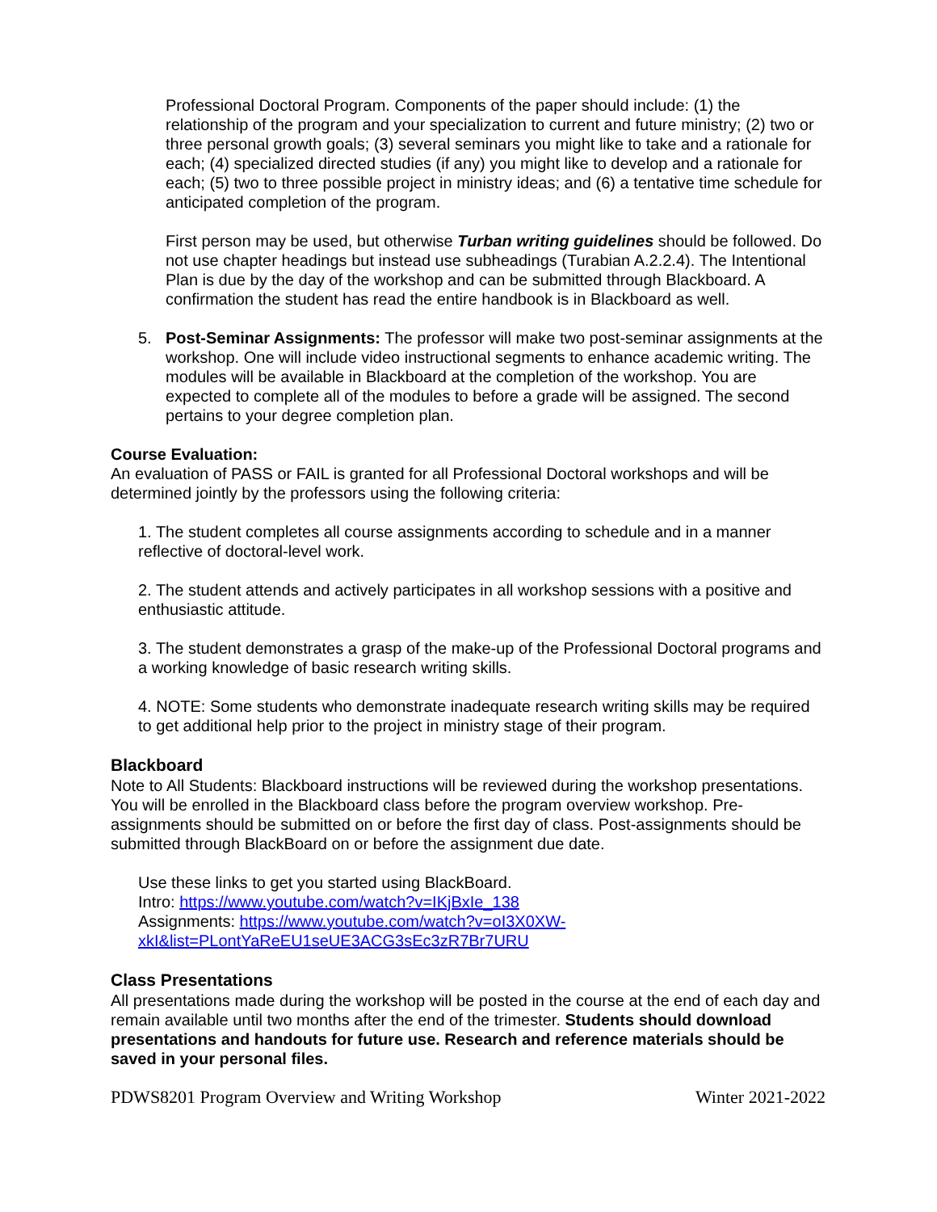Professional Doctoral Program. Components of the paper should include: (1) the relationship of the program and your specialization to current and future ministry; (2) two or three personal growth goals; (3) several seminars you might like to take and a rationale for each; (4) specialized directed studies (if any) you might like to develop and a rationale for each; (5) two to three possible project in ministry ideas; and (6) a tentative time schedule for anticipated completion of the program.
First person may be used, but otherwise Turban writing guidelines should be followed. Do not use chapter headings but instead use subheadings (Turabian A.2.2.4). The Intentional Plan is due by the day of the workshop and can be submitted through Blackboard. A confirmation the student has read the entire handbook is in Blackboard as well.
5. Post-Seminar Assignments: The professor will make two post-seminar assignments at the workshop. One will include video instructional segments to enhance academic writing. The modules will be available in Blackboard at the completion of the workshop. You are expected to complete all of the modules to before a grade will be assigned. The second pertains to your degree completion plan.
Course Evaluation:
An evaluation of PASS or FAIL is granted for all Professional Doctoral workshops and will be determined jointly by the professors using the following criteria:
1. The student completes all course assignments according to schedule and in a manner reflective of doctoral-level work.
2. The student attends and actively participates in all workshop sessions with a positive and enthusiastic attitude.
3. The student demonstrates a grasp of the make-up of the Professional Doctoral programs and a working knowledge of basic research writing skills.
4. NOTE: Some students who demonstrate inadequate research writing skills may be required to get additional help prior to the project in ministry stage of their program.
Blackboard
Note to All Students: Blackboard instructions will be reviewed during the workshop presentations. You will be enrolled in the Blackboard class before the program overview workshop. Pre-assignments should be submitted on or before the first day of class. Post-assignments should be submitted through BlackBoard on or before the assignment due date.
Use these links to get you started using BlackBoard.
Intro: https://www.youtube.com/watch?v=IKjBxIe_138
Assignments: https://www.youtube.com/watch?v=oI3X0XW-
xkI&list=PLontYaReEU1seUE3ACG3sEc3zR7Br7URU
Class Presentations
All presentations made during the workshop will be posted in the course at the end of each day and remain available until two months after the end of the trimester. Students should download presentations and handouts for future use. Research and reference materials should be saved in your personal files.
PDWS8201 Program Overview and Writing Workshop Winter 2021-2022